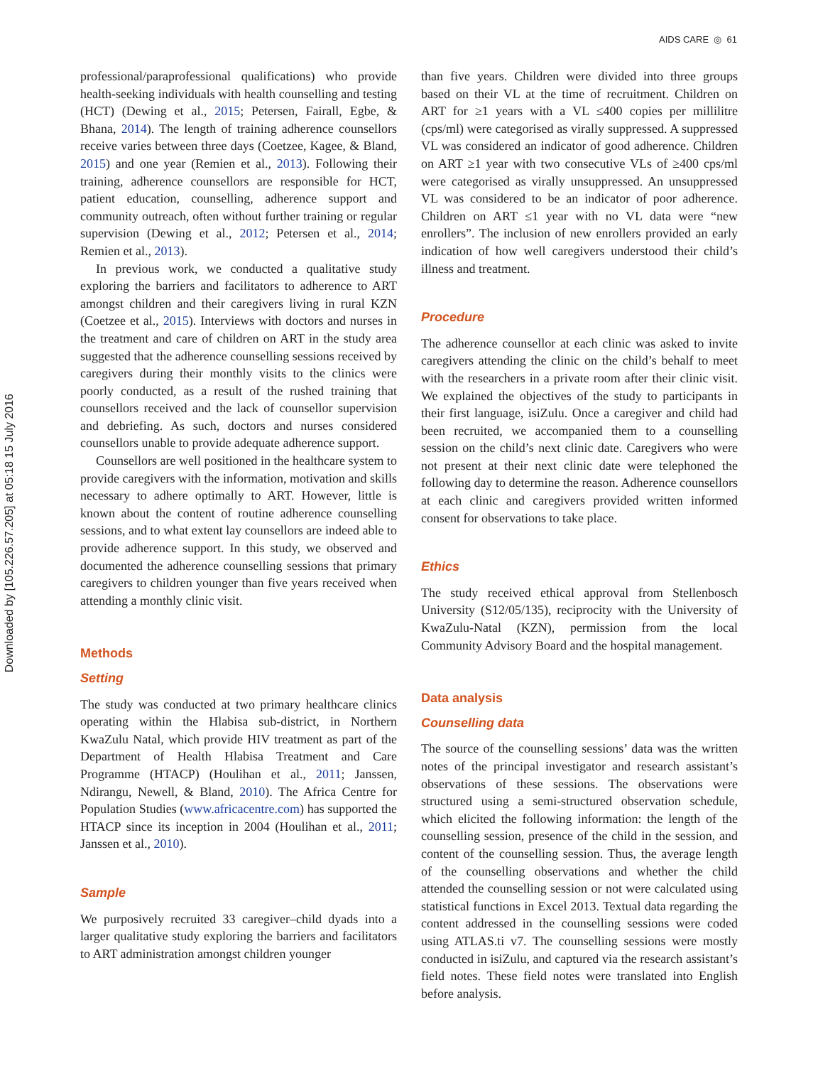AIDS CARE ◎ 61
Downloaded by [105.226.57.205] at 05:18 15 July 2016
professional/paraprofessional qualifications) who provide health-seeking individuals with health counselling and testing (HCT) (Dewing et al., 2015; Petersen, Fairall, Egbe, & Bhana, 2014). The length of training adherence counsellors receive varies between three days (Coetzee, Kagee, & Bland, 2015) and one year (Remien et al., 2013). Following their training, adherence counsellors are responsible for HCT, patient education, counselling, adherence support and community outreach, often without further training or regular supervision (Dewing et al., 2012; Petersen et al., 2014; Remien et al., 2013).
In previous work, we conducted a qualitative study exploring the barriers and facilitators to adherence to ART amongst children and their caregivers living in rural KZN (Coetzee et al., 2015). Interviews with doctors and nurses in the treatment and care of children on ART in the study area suggested that the adherence counselling sessions received by caregivers during their monthly visits to the clinics were poorly conducted, as a result of the rushed training that counsellors received and the lack of counsellor supervision and debriefing. As such, doctors and nurses considered counsellors unable to provide adequate adherence support.
Counsellors are well positioned in the healthcare system to provide caregivers with the information, motivation and skills necessary to adhere optimally to ART. However, little is known about the content of routine adherence counselling sessions, and to what extent lay counsellors are indeed able to provide adherence support. In this study, we observed and documented the adherence counselling sessions that primary caregivers to children younger than five years received when attending a monthly clinic visit.
Methods
Setting
The study was conducted at two primary healthcare clinics operating within the Hlabisa sub-district, in Northern KwaZulu Natal, which provide HIV treatment as part of the Department of Health Hlabisa Treatment and Care Programme (HTACP) (Houlihan et al., 2011; Janssen, Ndirangu, Newell, & Bland, 2010). The Africa Centre for Population Studies (www.africacentre.com) has supported the HTACP since its inception in 2004 (Houlihan et al., 2011; Janssen et al., 2010).
Sample
We purposively recruited 33 caregiver–child dyads into a larger qualitative study exploring the barriers and facilitators to ART administration amongst children younger
than five years. Children were divided into three groups based on their VL at the time of recruitment. Children on ART for ≥1 years with a VL ≤400 copies per millilitre (cps/ml) were categorised as virally suppressed. A suppressed VL was considered an indicator of good adherence. Children on ART ≥1 year with two consecutive VLs of ≥400 cps/ml were categorised as virally unsuppressed. An unsuppressed VL was considered to be an indicator of poor adherence. Children on ART ≤1 year with no VL data were “new enrollers”. The inclusion of new enrollers provided an early indication of how well caregivers understood their child’s illness and treatment.
Procedure
The adherence counsellor at each clinic was asked to invite caregivers attending the clinic on the child’s behalf to meet with the researchers in a private room after their clinic visit. We explained the objectives of the study to participants in their first language, isiZulu. Once a caregiver and child had been recruited, we accompanied them to a counselling session on the child’s next clinic date. Caregivers who were not present at their next clinic date were telephoned the following day to determine the reason. Adherence counsellors at each clinic and caregivers provided written informed consent for observations to take place.
Ethics
The study received ethical approval from Stellenbosch University (S12/05/135), reciprocity with the University of KwaZulu-Natal (KZN), permission from the local Community Advisory Board and the hospital management.
Data analysis
Counselling data
The source of the counselling sessions’ data was the written notes of the principal investigator and research assistant’s observations of these sessions. The observations were structured using a semi-structured observation schedule, which elicited the following information: the length of the counselling session, presence of the child in the session, and content of the counselling session. Thus, the average length of the counselling observations and whether the child attended the counselling session or not were calculated using statistical functions in Excel 2013. Textual data regarding the content addressed in the counselling sessions were coded using ATLAS.ti v7. The counselling sessions were mostly conducted in isiZulu, and captured via the research assistant’s field notes. These field notes were translated into English before analysis.